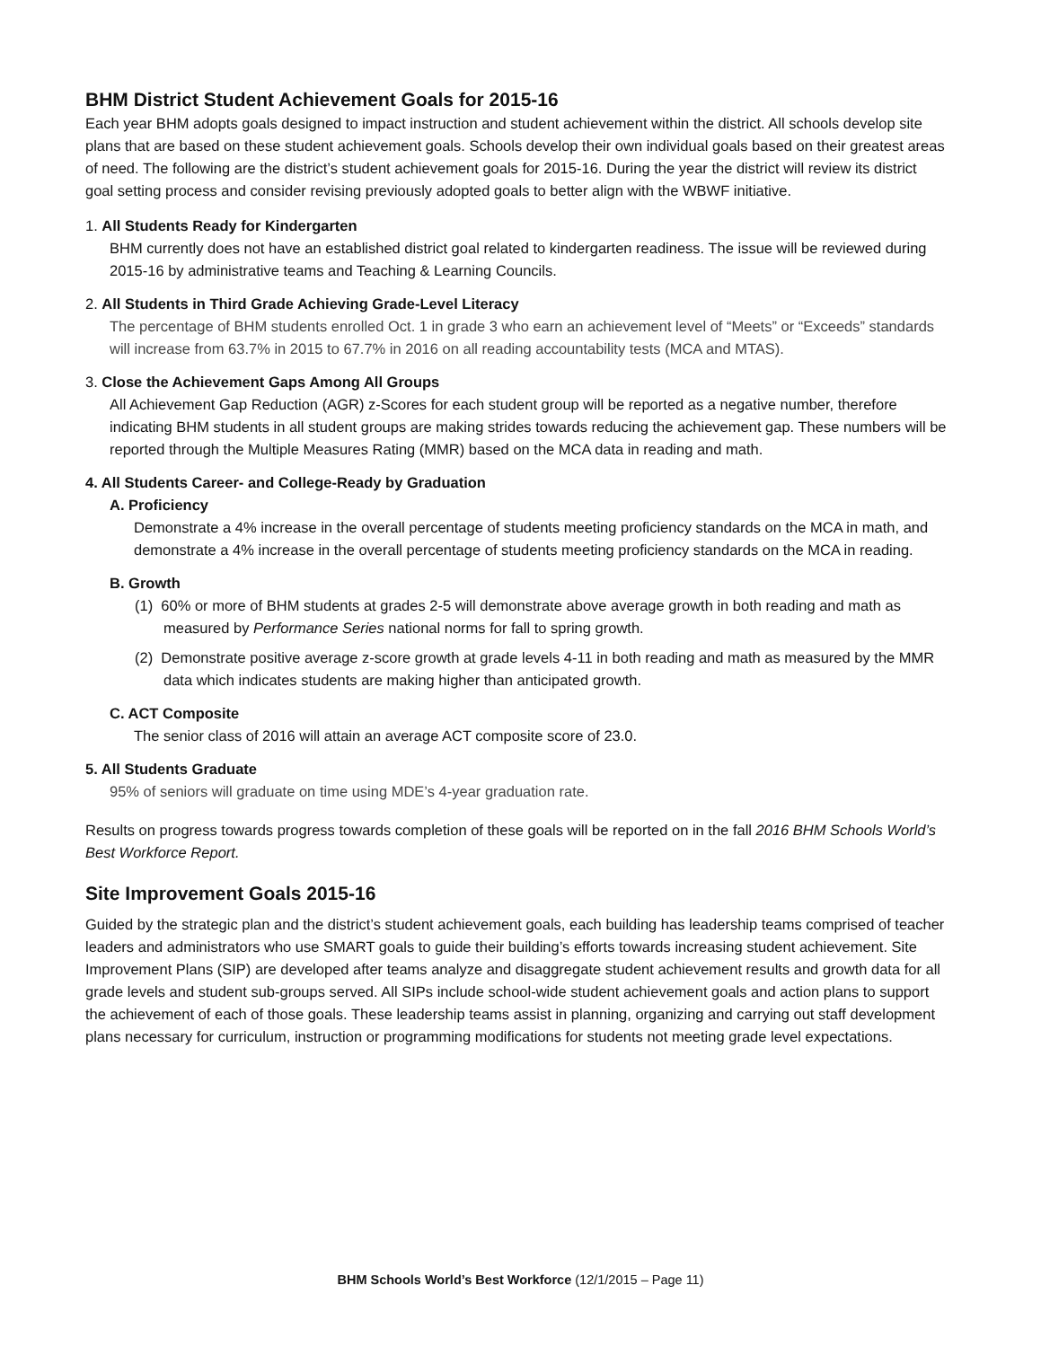BHM District Student Achievement Goals for 2015-16
Each year BHM adopts goals designed to impact instruction and student achievement within the district. All schools develop site plans that are based on these student achievement goals. Schools develop their own individual goals based on their greatest areas of need. The following are the district’s student achievement goals for 2015-16. During the year the district will review its district goal setting process and consider revising previously adopted goals to better align with the WBWF initiative.
1. All Students Ready for Kindergarten
BHM currently does not have an established district goal related to kindergarten readiness. The issue will be reviewed during 2015-16 by administrative teams and Teaching & Learning Councils.
2. All Students in Third Grade Achieving Grade-Level Literacy
The percentage of BHM students enrolled Oct. 1 in grade 3 who earn an achievement level of “Meets” or “Exceeds” standards will increase from 63.7% in 2015 to 67.7% in 2016 on all reading accountability tests (MCA and MTAS).
3. Close the Achievement Gaps Among All Groups
All Achievement Gap Reduction (AGR) z-Scores for each student group will be reported as a negative number, therefore indicating BHM students in all student groups are making strides towards reducing the achievement gap. These numbers will be reported through the Multiple Measures Rating (MMR) based on the MCA data in reading and math.
4. All Students Career- and College-Ready by Graduation
A. Proficiency
Demonstrate a 4% increase in the overall percentage of students meeting proficiency standards on the MCA in math, and demonstrate a 4% increase in the overall percentage of students meeting proficiency standards on the MCA in reading.
B. Growth
(1) 60% or more of BHM students at grades 2-5 will demonstrate above average growth in both reading and math as measured by Performance Series national norms for fall to spring growth.
(2) Demonstrate positive average z-score growth at grade levels 4-11 in both reading and math as measured by the MMR data which indicates students are making higher than anticipated growth.
C. ACT Composite
The senior class of 2016 will attain an average ACT composite score of 23.0.
5. All Students Graduate
95% of seniors will graduate on time using MDE’s 4-year graduation rate.
Results on progress towards progress towards completion of these goals will be reported on in the fall 2016 BHM Schools World’s Best Workforce Report.
Site Improvement Goals 2015-16
Guided by the strategic plan and the district’s student achievement goals, each building has leadership teams comprised of teacher leaders and administrators who use SMART goals to guide their building’s efforts towards increasing student achievement. Site Improvement Plans (SIP) are developed after teams analyze and disaggregate student achievement results and growth data for all grade levels and student sub-groups served. All SIPs include school-wide student achievement goals and action plans to support the achievement of each of those goals. These leadership teams assist in planning, organizing and carrying out staff development plans necessary for curriculum, instruction or programming modifications for students not meeting grade level expectations.
BHM Schools World’s Best Workforce (12/1/2015 – Page 11)